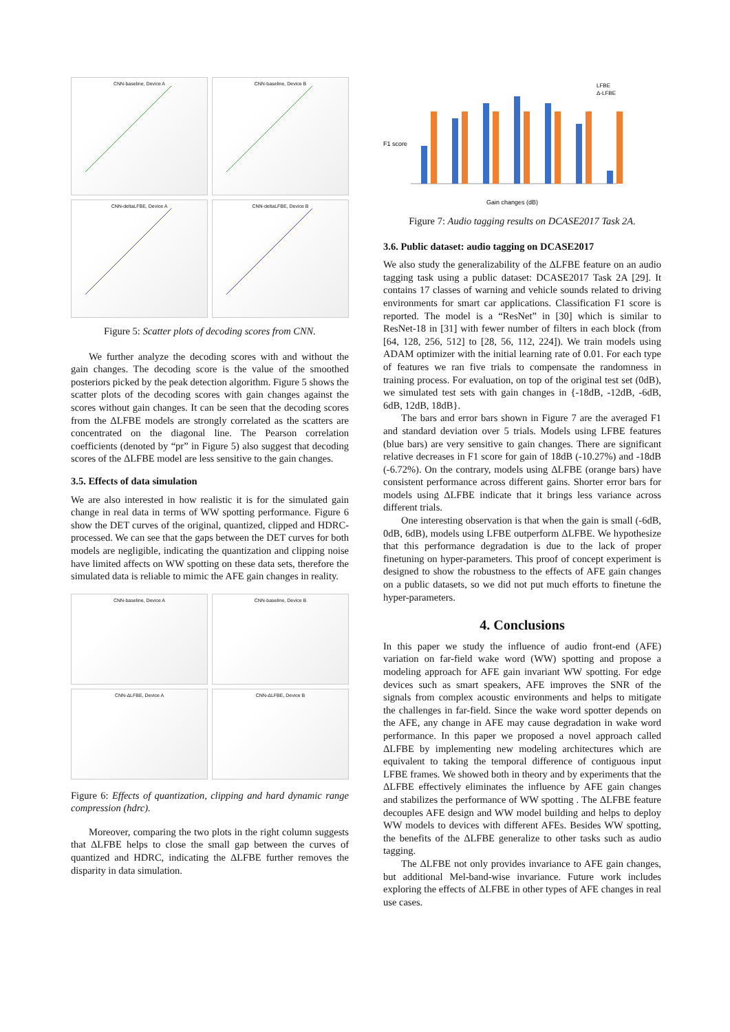CNN-baseline, Device A
CNN-baseline, Device B
CNN-deltaLFBE, Device A
CNN-deltaLFBE, Device B
Figure 5: Scatter plots of decoding scores from CNN.
We further analyze the decoding scores with and without the gain changes. The decoding score is the value of the smoothed posteriors picked by the peak detection algorithm. Figure 5 shows the scatter plots of the decoding scores with gain changes against the scores without gain changes. It can be seen that the decoding scores from the ΔLFBE models are strongly correlated as the scatters are concentrated on the diagonal line. The Pearson correlation coefficients (denoted by “pr” in Figure 5) also suggest that decoding scores of the ΔLFBE model are less sensitive to the gain changes.
3.5. Effects of data simulation
We are also interested in how realistic it is for the simulated gain change in real data in terms of WW spotting performance. Figure 6 show the DET curves of the original, quantized, clipped and HDRC-processed. We can see that the gaps between the DET curves for both models are negligible, indicating the quantization and clipping noise have limited affects on WW spotting on these data sets, therefore the simulated data is reliable to mimic the AFE gain changes in reality.
CNN-baseline, Device A
CNN-baseline, Device B
CNN-ΔLFBE, Device A
CNN-ΔLFBE, Device B
Figure 6: Effects of quantization, clipping and hard dynamic range compression (hdrc).
Moreover, comparing the two plots in the right column suggests that ΔLFBE helps to close the small gap between the curves of quantized and HDRC, indicating the ΔLFBE further removes the disparity in data simulation.
F1 score
Gain changes (dB)
LFBE
Δ-LFBE
Figure 7: Audio tagging results on DCASE2017 Task 2A.
3.6. Public dataset: audio tagging on DCASE2017
We also study the generalizability of the ΔLFBE feature on an audio tagging task using a public dataset: DCASE2017 Task 2A [29]. It contains 17 classes of warning and vehicle sounds related to driving environments for smart car applications. Classification F1 score is reported. The model is a “ResNet” in [30] which is similar to ResNet-18 in [31] with fewer number of filters in each block (from [64, 128, 256, 512] to [28, 56, 112, 224]). We train models using ADAM optimizer with the initial learning rate of 0.01. For each type of features we ran five trials to compensate the randomness in training process. For evaluation, on top of the original test set (0dB), we simulated test sets with gain changes in {-18dB, -12dB, -6dB, 6dB, 12dB, 18dB}.
The bars and error bars shown in Figure 7 are the averaged F1 and standard deviation over 5 trials. Models using LFBE features (blue bars) are very sensitive to gain changes. There are significant relative decreases in F1 score for gain of 18dB (-10.27%) and -18dB (-6.72%). On the contrary, models using ΔLFBE (orange bars) have consistent performance across different gains. Shorter error bars for models using ΔLFBE indicate that it brings less variance across different trials.
One interesting observation is that when the gain is small (-6dB, 0dB, 6dB), models using LFBE outperform ΔLFBE. We hypothesize that this performance degradation is due to the lack of proper finetuning on hyper-parameters. This proof of concept experiment is designed to show the robustness to the effects of AFE gain changes on a public datasets, so we did not put much efforts to finetune the hyper-parameters.
4. Conclusions
In this paper we study the influence of audio front-end (AFE) variation on far-field wake word (WW) spotting and propose a modeling approach for AFE gain invariant WW spotting. For edge devices such as smart speakers, AFE improves the SNR of the signals from complex acoustic environments and helps to mitigate the challenges in far-field. Since the wake word spotter depends on the AFE, any change in AFE may cause degradation in wake word performance. In this paper we proposed a novel approach called ΔLFBE by implementing new modeling architectures which are equivalent to taking the temporal difference of contiguous input LFBE frames. We showed both in theory and by experiments that the ΔLFBE effectively eliminates the influence by AFE gain changes and stabilizes the performance of WW spotting . The ΔLFBE feature decouples AFE design and WW model building and helps to deploy WW models to devices with different AFEs. Besides WW spotting, the benefits of the ΔLFBE generalize to other tasks such as audio tagging.
The ΔLFBE not only provides invariance to AFE gain changes, but additional Mel-band-wise invariance. Future work includes exploring the effects of ΔLFBE in other types of AFE changes in real use cases.